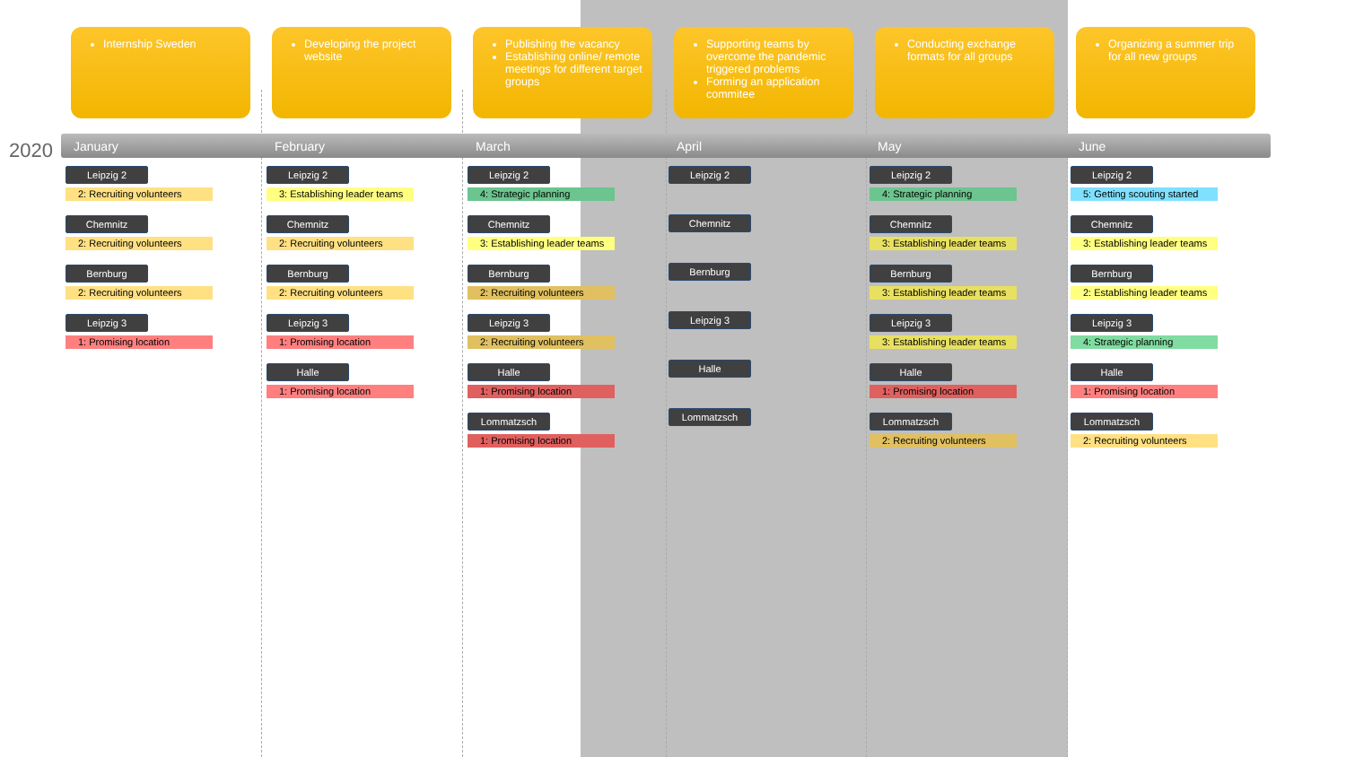Internship Sweden Developing the project website
Publishing the vacancy
Establishing online/ remote meetings for different target groups
Supporting teams by overcome the pandemic triggered problems
Forming an application commitee
Conducting exchange formats for all groups
Organizing a summer trip for all new groups
2020
January
Leipzig 2
2: Recruiting volunteers
Chemnitz
2: Recruiting volunteers
Bernburg
2: Recruiting volunteers
Leipzig 3
1: Promising location
February
Leipzig 2
3: Establishing leader teams
Chemnitz
2: Recruiting volunteers
Bernburg
2: Recruiting volunteers
Leipzig 3
1: Promising location
Halle
1: Promising location
March
Leipzig 2
4: Strategic planning
Chemnitz
3: Establishing leader teams
Bernburg
2: Recruiting volunteers
Leipzig 3
2: Recruiting volunteers
Halle
1: Promising location
Lommatzsch
1: Promising location
April
Leipzig 2 Chemnitz Bernburg Leipzig 3 Halle Lommatzsch
May
Leipzig 2
4: Strategic planning
Chemnitz
3: Establishing leader teams
Bernburg
3: Establishing leader teams
Leipzig 3
3: Establishing leader teams
Halle
1: Promising location
Lommatzsch
2: Recruiting volunteers
June
Leipzig 2
5: Getting scouting started
Chemnitz
3: Establishing leader teams
Bernburg
2: Establishing leader teams
Leipzig 3
4: Strategic planning
Halle
1: Promising location
Lommatzsch
2: Recruiting volunteers